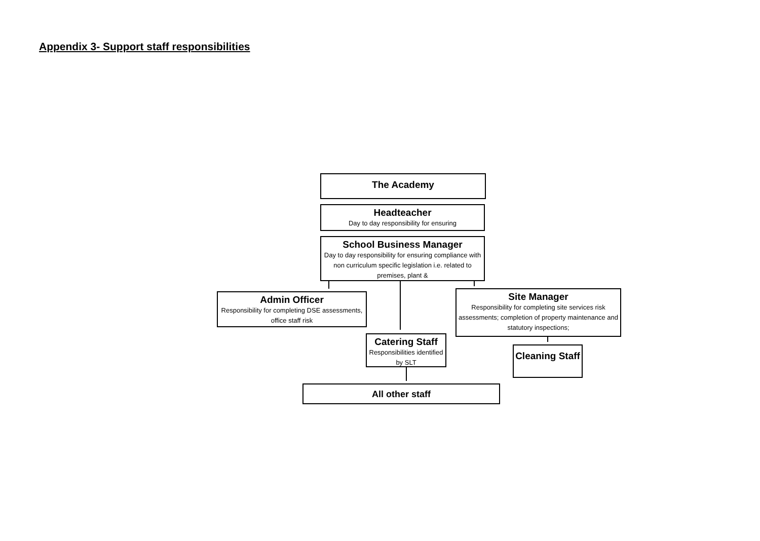Appendix 3- Support staff responsibilities
The Academy
Headteacher
Day to day responsibility for ensuring
School Business Manager
Day to day responsibility for ensuring compliance with non curriculum specific legislation i.e. related to premises, plant &
Admin Officer
Responsibility for completing DSE assessments, office staff risk
Site Manager
Responsibility for completing site services risk assessments; completion of property maintenance and statutory inspections;
Catering Staff
Responsibilities identified by SLT
Cleaning Staff
All other staff